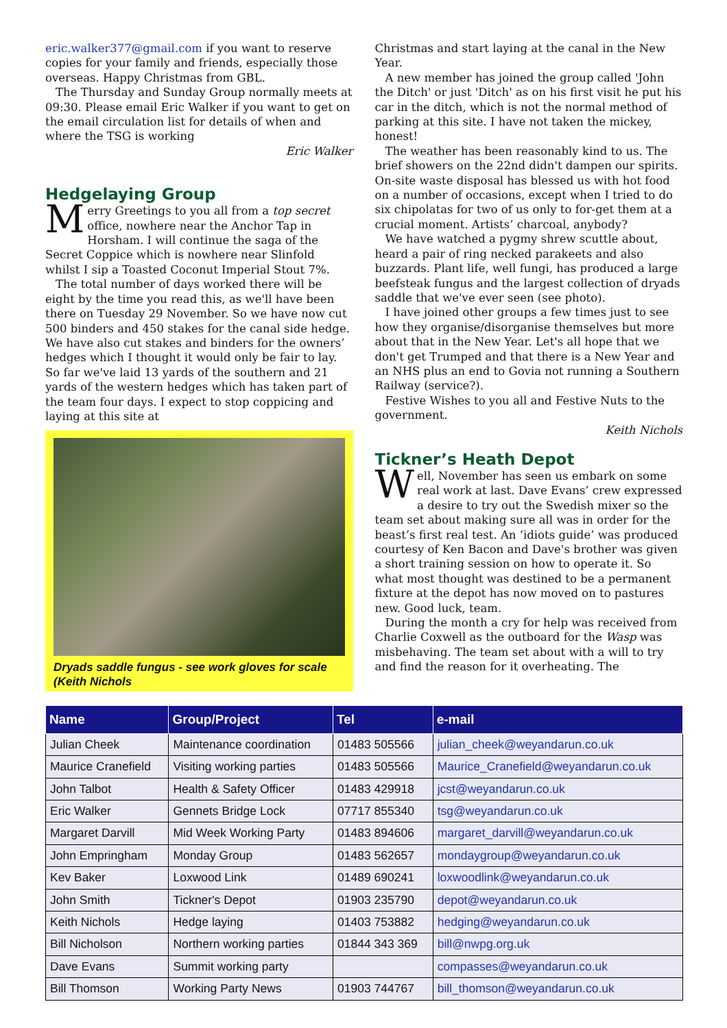eric.walker377@gmail.com if you want to reserve copies for your family and friends, especially those overseas. Happy Christmas from GBL.
The Thursday and Sunday Group normally meets at 09:30. Please email Eric Walker if you want to get on the email circulation list for details of when and where the TSG is working
Eric Walker
Hedgelaying Group
Merry Greetings to you all from a top secret office, nowhere near the Anchor Tap in Horsham. I will continue the saga of the Secret Coppice which is nowhere near Slinfold whilst I sip a Toasted Coconut Imperial Stout 7%.
The total number of days worked there will be eight by the time you read this, as we'll have been there on Tuesday 29 November. So we have now cut 500 binders and 450 stakes for the canal side hedge. We have also cut stakes and binders for the owners’ hedges which I thought it would only be fair to lay. So far we've laid 13 yards of the southern and 21 yards of the western hedges which has taken part of the team four days. I expect to stop coppicing and laying at this site at
Dryads saddle fungus - see work gloves for scale (Keith Nichols
Christmas and start laying at the canal in the New Year.
A new member has joined the group called 'John the Ditch' or just 'Ditch' as on his first visit he put his car in the ditch, which is not the normal method of parking at this site. I have not taken the mickey, honest!
The weather has been reasonably kind to us. The brief showers on the 22nd didn't dampen our spirits. On-site waste disposal has blessed us with hot food on a number of occasions, except when I tried to do six chipolatas for two of us only to for-get them at a crucial moment. Artists’ charcoal, anybody?
We have watched a pygmy shrew scuttle about, heard a pair of ring necked parakeets and also buzzards. Plant life, well fungi, has produced a large beefsteak fungus and the largest collection of dryads saddle that we've ever seen (see photo).
I have joined other groups a few times just to see how they organise/disorganise themselves but more about that in the New Year. Let's all hope that we don't get Trumped and that there is a New Year and an NHS plus an end to Govia not running a Southern Railway (service?).
Festive Wishes to you all and Festive Nuts to the government.
Keith Nichols
Tickner’s Heath Depot
Well, November has seen us embark on some real work at last. Dave Evans’ crew expressed a desire to try out the Swedish mixer so the team set about making sure all was in order for the beast’s first real test. An ‘idiots guide’ was produced courtesy of Ken Bacon and Dave's brother was given a short training session on how to operate it. So what most thought was destined to be a permanent fixture at the depot has now moved on to pastures new. Good luck, team.
During the month a cry for help was received from Charlie Coxwell as the outboard for the Wasp was misbehaving. The team set about with a will to try and find the reason for it overheating. The
| Name | Group/Project | Tel | e-mail |
| --- | --- | --- | --- |
| Julian Cheek | Maintenance coordination | 01483 505566 | julian_cheek@weyandarun.co.uk |
| Maurice Cranefield | Visiting working parties | 01483 505566 | Maurice_Cranefield@weyandarun.co.uk |
| John Talbot | Health & Safety Officer | 01483 429918 | jcst@weyandarun.co.uk |
| Eric Walker | Gennets Bridge Lock | 07717 855340 | tsg@weyandarun.co.uk |
| Margaret Darvill | Mid Week Working Party | 01483 894606 | margaret_darvill@weyandarun.co.uk |
| John Empringham | Monday Group | 01483 562657 | mondaygroup@weyandarun.co.uk |
| Kev Baker | Loxwood Link | 01489 690241 | loxwoodlink@weyandarun.co.uk |
| John Smith | Tickner's Depot | 01903 235790 | depot@weyandarun.co.uk |
| Keith Nichols | Hedge laying | 01403 753882 | hedging@weyandarun.co.uk |
| Bill Nicholson | Northern working parties | 01844 343 369 | bill@nwpg.org.uk |
| Dave Evans | Summit working party | | compasses@weyandarun.co.uk |
| Bill Thomson | Working Party News | 01903 744767 | bill_thomson@weyandarun.co.uk |